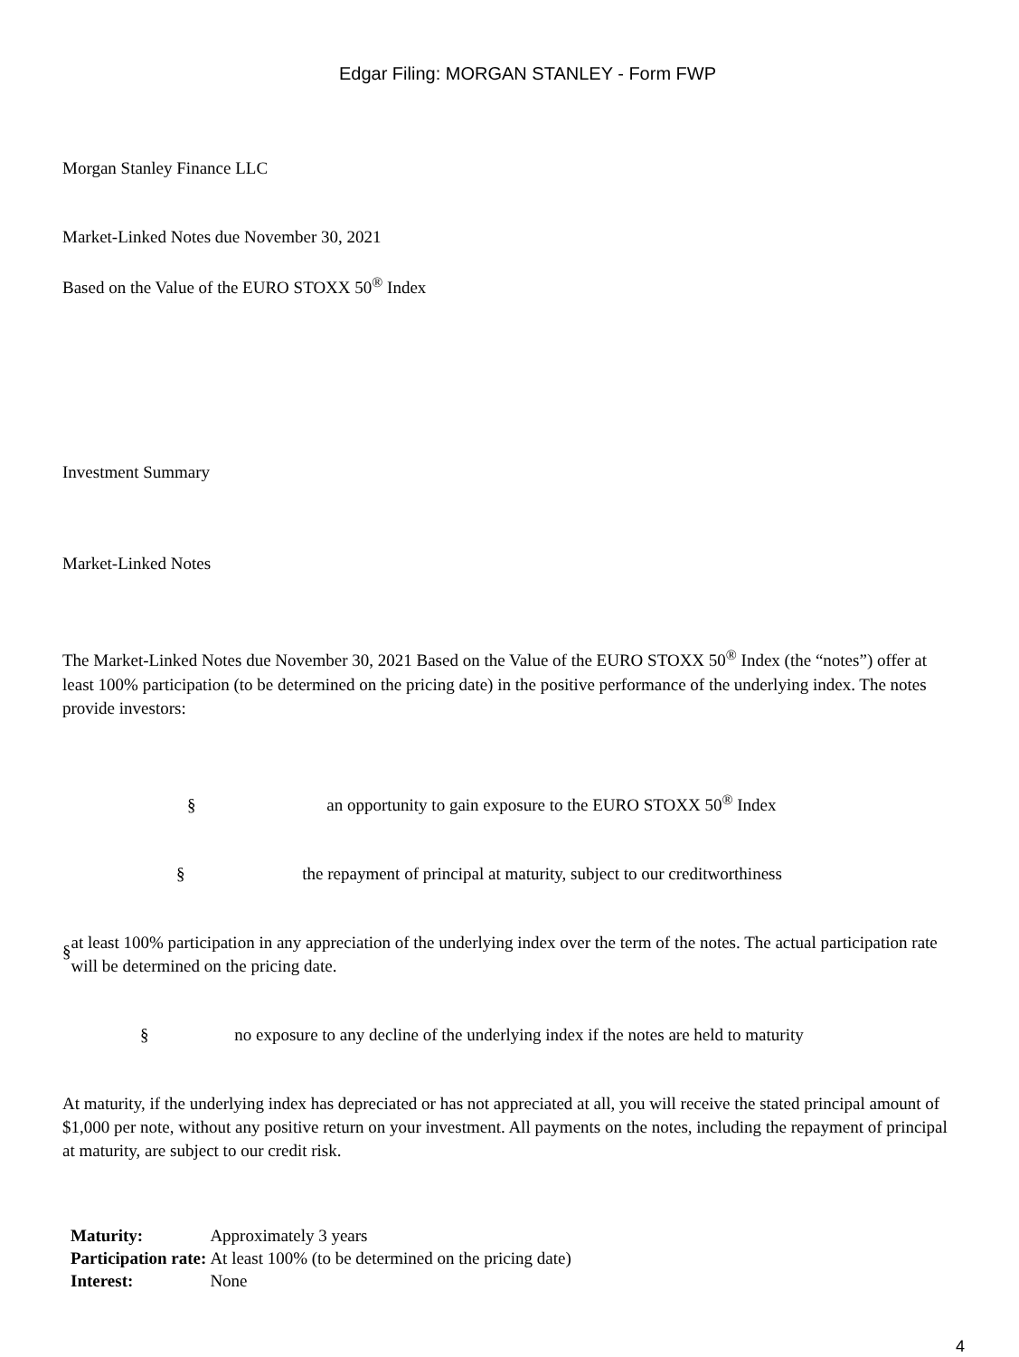Edgar Filing: MORGAN STANLEY - Form FWP
Morgan Stanley Finance LLC
Market-Linked Notes due November 30, 2021
Based on the Value of the EURO STOXX 50<sup>®</sup> Index
Investment Summary
Market-Linked Notes
The Market-Linked Notes due November 30, 2021 Based on the Value of the EURO STOXX 50<sup>®</sup> Index (the “notes”) offer at least 100% participation (to be determined on the pricing date) in the positive performance of the underlying index. The notes provide investors:
§ an opportunity to gain exposure to the EURO STOXX 50<sup>®</sup> Index
§ the repayment of principal at maturity, subject to our creditworthiness
§
at least 100% participation in any appreciation of the underlying index over the term of the notes. The actual participation rate will be determined on the pricing date.
§ no exposure to any decline of the underlying index if the notes are held to maturity
At maturity, if the underlying index has depreciated or has not appreciated at all, you will receive the stated principal amount of $1,000 per note, without any positive return on your investment. All payments on the notes, including the repayment of principal at maturity, are subject to our credit risk.
| Maturity: | Approximately 3 years |
| Participation rate: | At least 100% (to be determined on the pricing date) |
| Interest: | None |
4